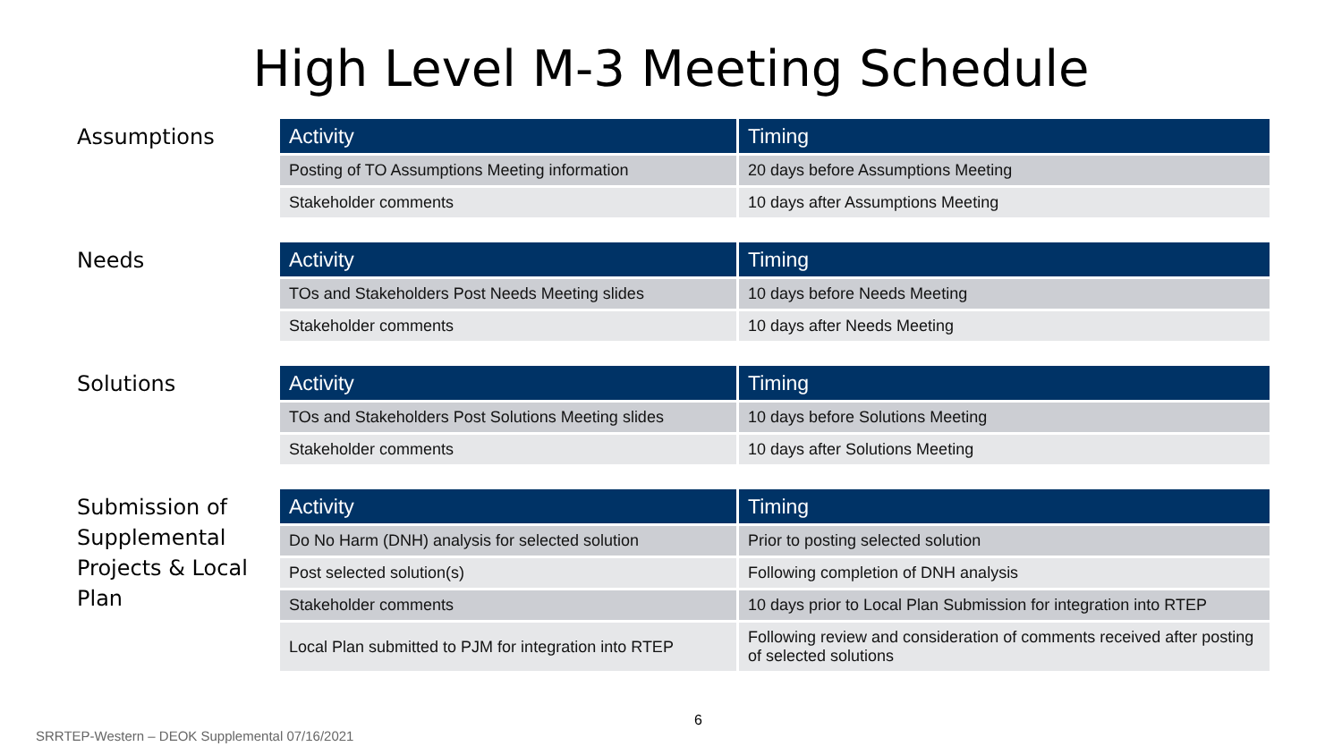High Level M-3 Meeting Schedule
Assumptions
| Activity | Timing |
| --- | --- |
| Posting of TO Assumptions Meeting information | 20 days before Assumptions Meeting |
| Stakeholder comments | 10 days after Assumptions Meeting |
Needs
| Activity | Timing |
| --- | --- |
| TOs and Stakeholders Post Needs Meeting slides | 10 days before Needs Meeting |
| Stakeholder comments | 10 days after Needs Meeting |
Solutions
| Activity | Timing |
| --- | --- |
| TOs and Stakeholders Post Solutions Meeting slides | 10 days before Solutions Meeting |
| Stakeholder comments | 10 days after Solutions Meeting |
Submission of Supplemental Projects & Local Plan
| Activity | Timing |
| --- | --- |
| Do No Harm (DNH) analysis for selected solution | Prior to posting selected solution |
| Post selected solution(s) | Following completion of DNH analysis |
| Stakeholder comments | 10 days prior to Local Plan Submission for integration into RTEP |
| Local Plan submitted to PJM for integration into RTEP | Following review and consideration of comments received after posting of selected solutions |
6
SRRTEP-Western – DEOK Supplemental 07/16/2021